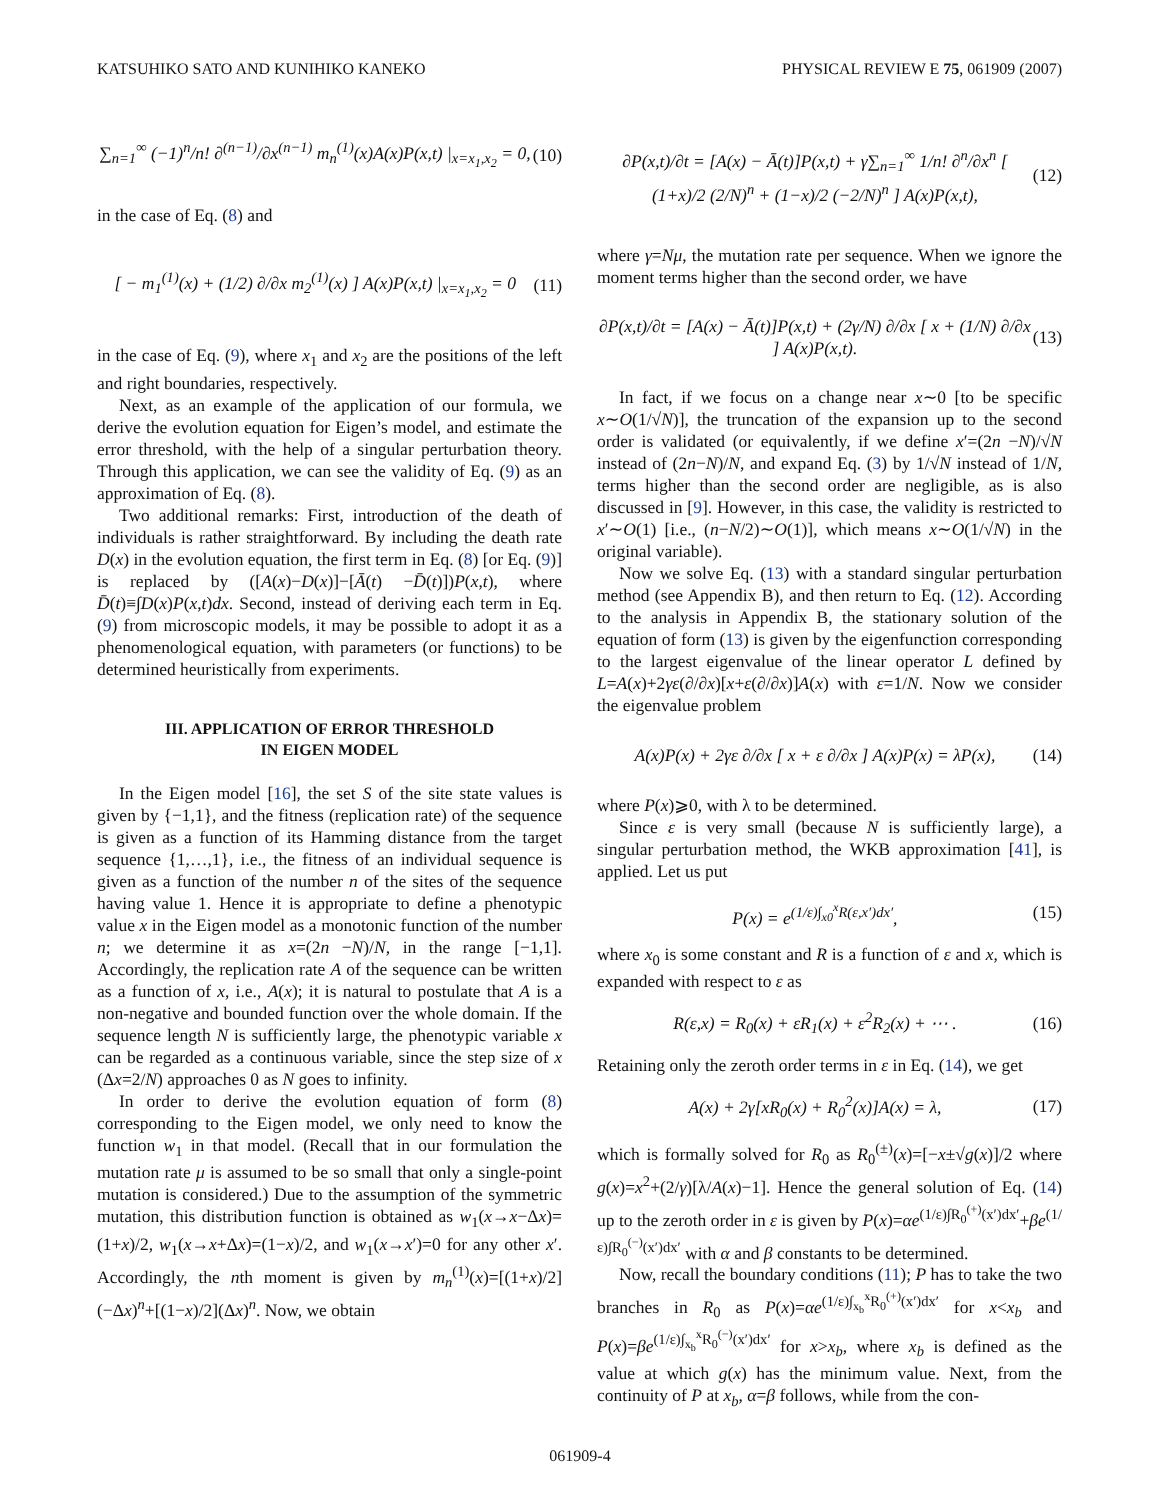KATSUHIKO SATO AND KUNIHIKO KANEKO PHYSICAL REVIEW E 75, 061909 (2007)
∑<sub>n=1</sub><sup>∞</sup> (−1)<sup>n</sup>/n! ∂<sup>(n−1)</sup>/∂x<sup>(n−1)</sup> m<sub>n</sub><sup>(1)</sup>(x)A(x)P(x,t) |<sub>x=x<sub>1</sub>,x<sub>2</sub></sub> = 0, (10)
in the case of Eq. (8) and
[ − m<sub>1</sub><sup>(1)</sup>(x) + (1/2) ∂/∂x m<sub>2</sub><sup>(1)</sup>(x) ] A(x)P(x,t) |<sub>x=x<sub>1</sub>,x<sub>2</sub></sub> = 0 (11)
in the case of Eq. (9), where x<sub>1</sub> and x<sub>2</sub> are the positions of the left and right boundaries, respectively.
Next, as an example of the application of our formula, we derive the evolution equation for Eigen’s model, and estimate the error threshold, with the help of a singular perturbation theory. Through this application, we can see the validity of Eq. (9) as an approximation of Eq. (8).
Two additional remarks: First, introduction of the death of individuals is rather straightforward. By including the death rate D(x) in the evolution equation, the first term in Eq. (8) [or Eq. (9)] is replaced by ([A(x)−D(x)]−[Ā(t) −D̄(t)])P(x,t), where D̄(t)≡∫D(x)P(x,t)dx. Second, instead of deriving each term in Eq. (9) from microscopic models, it may be possible to adopt it as a phenomenological equation, with parameters (or functions) to be determined heuristically from experiments.
III. APPLICATION OF ERROR THRESHOLD
IN EIGEN MODEL
In the Eigen model [16], the set S of the site state values is given by {−1,1}, and the fitness (replication rate) of the sequence is given as a function of its Hamming distance from the target sequence {1,…,1}, i.e., the fitness of an individual sequence is given as a function of the number n of the sites of the sequence having value 1. Hence it is appropriate to define a phenotypic value x in the Eigen model as a monotonic function of the number n; we determine it as x=(2n −N)/N, in the range [−1,1]. Accordingly, the replication rate A of the sequence can be written as a function of x, i.e., A(x); it is natural to postulate that A is a non-negative and bounded function over the whole domain. If the sequence length N is sufficiently large, the phenotypic variable x can be regarded as a continuous variable, since the step size of x (Δx=2/N) approaches 0 as N goes to infinity.
In order to derive the evolution equation of form (8) corresponding to the Eigen model, we only need to know the function w<sub>1</sub> in that model. (Recall that in our formulation the mutation rate μ is assumed to be so small that only a single-point mutation is considered.) Due to the assumption of the symmetric mutation, this distribution function is obtained as w<sub>1</sub>(x→x−Δx)=(1+x)/2, w<sub>1</sub>(x→x+Δx)=(1−x)/2, and w<sub>1</sub>(x→x′)=0 for any other x′. Accordingly, the nth moment is given by m<sub>n</sub><sup>(1)</sup>(x)=[(1+x)/2](−Δx)<sup>n</sup>+[(1−x)/2](Δx)<sup>n</sup>. Now, we obtain
∂P(x,t)/∂t = [A(x) − Ā(t)]P(x,t) + γ∑<sub>n=1</sub><sup>∞</sup> 1/n! ∂<sup>n</sup>/∂x<sup>n</sup> [ (1+x)/2 (2/N)<sup>n</sup> + (1−x)/2 (−2/N)<sup>n</sup> ] A(x)P(x,t), (12)
where γ=Nμ, the mutation rate per sequence. When we ignore the moment terms higher than the second order, we have
∂P(x,t)/∂t = [A(x) − Ā(t)]P(x,t) + (2γ/N) ∂/∂x [ x + (1/N) ∂/∂x ] A(x)P(x,t). (13)
In fact, if we focus on a change near x∼0 [to be specific x∼O(1/√N)], the truncation of the expansion up to the second order is validated (or equivalently, if we define x′=(2n −N)/√N instead of (2n−N)/N, and expand Eq. (3) by 1/√N instead of 1/N, terms higher than the second order are negligible, as is also discussed in [9]. However, in this case, the validity is restricted to x′∼O(1) [i.e., (n−N/2)∼O(1)], which means x∼O(1/√N) in the original variable).
Now we solve Eq. (13) with a standard singular perturbation method (see Appendix B), and then return to Eq. (12). According to the analysis in Appendix B, the stationary solution of the equation of form (13) is given by the eigenfunction corresponding to the largest eigenvalue of the linear operator L defined by L=A(x)+2γε(∂/∂x)[x+ε(∂/∂x)]A(x) with ε=1/N. Now we consider the eigenvalue problem
A(x)P(x) + 2γε ∂/∂x [ x + ε ∂/∂x ] A(x)P(x) = λP(x), (14)
where P(x)⩾0, with λ to be determined.
Since ε is very small (because N is sufficiently large), a singular perturbation method, the WKB approximation [41], is applied. Let us put
P(x) = e<sup>(1/ε)∫<sub>x0</sub><sup>x</sup>R(ε,x′)dx′</sup>, (15)
where x<sub>0</sub> is some constant and R is a function of ε and x, which is expanded with respect to ε as
R(ε,x) = R<sub>0</sub>(x) + εR<sub>1</sub>(x) + ε<sup>2</sup>R<sub>2</sub>(x) + ⋯ . (16)
Retaining only the zeroth order terms in ε in Eq. (14), we get
A(x) + 2γ[xR<sub>0</sub>(x) + R<sub>0</sub><sup>2</sup>(x)]A(x) = λ, (17)
which is formally solved for R<sub>0</sub> as R<sub>0</sub><sup>(±)</sup>(x)=[−x±√g(x)]/2 where g(x)=x<sup>2</sup>+(2/γ)[λ/A(x)−1]. Hence the general solution of Eq. (14) up to the zeroth order in ε is given by P(x)=αe<sup>(1/ε)∫R<sub>0</sub><sup>(+)</sup>(x′)dx′</sup>+βe<sup>(1/ε)∫R<sub>0</sub><sup>(−)</sup>(x′)dx′</sup> with α and β constants to be determined.
Now, recall the boundary conditions (11); P has to take the two branches in R<sub>0</sub> as P(x)=αe<sup>(1/ε)∫<sub>x<sub>b</sub></sub><sup>x</sup>R<sub>0</sub><sup>(+)</sup>(x′)dx′</sup> for x<x<sub>b</sub> and P(x)=βe<sup>(1/ε)∫<sub>x<sub>b</sub></sub><sup>x</sup>R<sub>0</sub><sup>(−)</sup>(x′)dx′</sup> for x>x<sub>b</sub>, where x<sub>b</sub> is defined as the value at which g(x) has the minimum value. Next, from the continuity of P at x<sub>b</sub>, α=β follows, while from the con-
061909-4